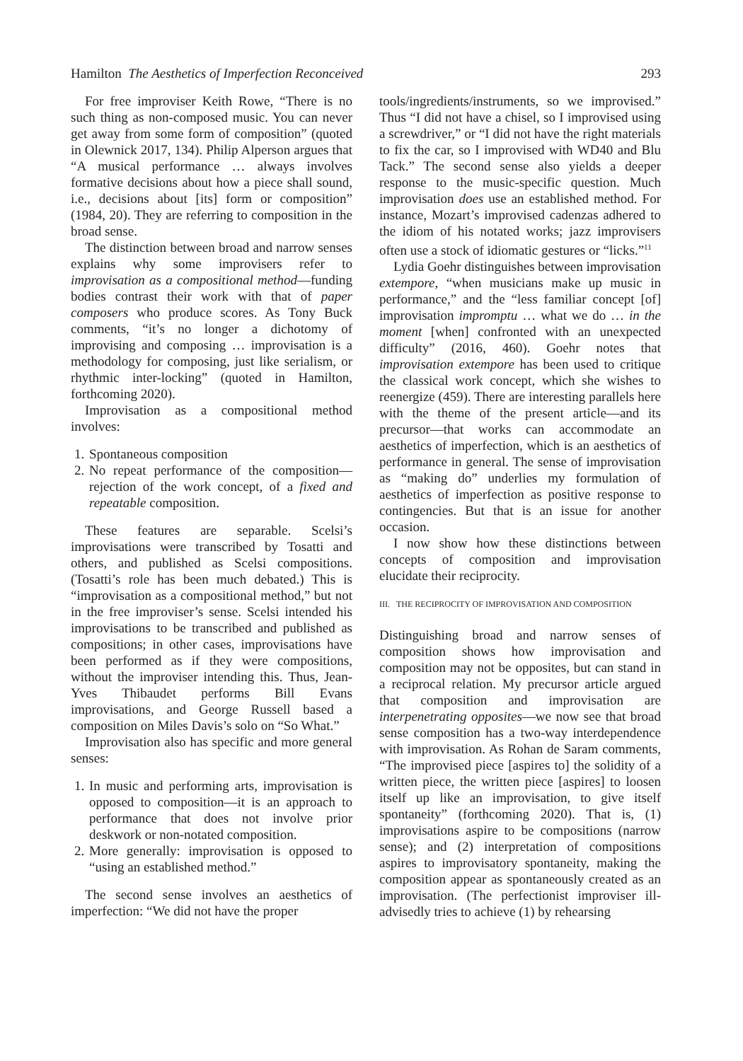Hamilton The Aesthetics of Imperfection Reconceived 293
For free improviser Keith Rowe, “There is no such thing as non-composed music. You can never get away from some form of composition” (quoted in Olewnick 2017, 134). Philip Alperson argues that “A musical performance … always involves formative decisions about how a piece shall sound, i.e., decisions about [its] form or composition” (1984, 20). They are referring to composition in the broad sense.
The distinction between broad and narrow senses explains why some improvisers refer to improvisation as a compositional method—funding bodies contrast their work with that of paper composers who produce scores. As Tony Buck comments, “it’s no longer a dichotomy of improvising and composing … improvisation is a methodology for composing, just like serialism, or rhythmic inter-locking” (quoted in Hamilton, forthcoming 2020).
Improvisation as a compositional method involves:
1. Spontaneous composition
2. No repeat performance of the composition—rejection of the work concept, of a fixed and repeatable composition.
These features are separable. Scelsi’s improvisations were transcribed by Tosatti and others, and published as Scelsi compositions. (Tosatti’s role has been much debated.) This is “improvisation as a compositional method,” but not in the free improviser’s sense. Scelsi intended his improvisations to be transcribed and published as compositions; in other cases, improvisations have been performed as if they were compositions, without the improviser intending this. Thus, Jean-Yves Thibaudet performs Bill Evans improvisations, and George Russell based a composition on Miles Davis’s solo on “So What.”
Improvisation also has specific and more general senses:
1. In music and performing arts, improvisation is opposed to composition—it is an approach to performance that does not involve prior deskwork or non-notated composition.
2. More generally: improvisation is opposed to “using an established method.”
The second sense involves an aesthetics of imperfection: “We did not have the proper
tools/ingredients/instruments, so we improvised.” Thus “I did not have a chisel, so I improvised using a screwdriver,” or “I did not have the right materials to fix the car, so I improvised with WD40 and Blu Tack.” The second sense also yields a deeper response to the music-specific question. Much improvisation does use an established method. For instance, Mozart’s improvised cadenzas adhered to the idiom of his notated works; jazz improvisers often use a stock of idiomatic gestures or “licks.”<sup>11</sup>
Lydia Goehr distinguishes between improvisation extempore, “when musicians make up music in performance,” and the “less familiar concept [of] improvisation impromptu … what we do … in the moment [when] confronted with an unexpected difficulty” (2016, 460). Goehr notes that improvisation extempore has been used to critique the classical work concept, which she wishes to reenergize (459). There are interesting parallels here with the theme of the present article—and its precursor—that works can accommodate an aesthetics of imperfection, which is an aesthetics of performance in general. The sense of improvisation as “making do” underlies my formulation of aesthetics of imperfection as positive response to contingencies. But that is an issue for another occasion.
I now show how these distinctions between concepts of composition and improvisation elucidate their reciprocity.
III. THE RECIPROCITY OF IMPROVISATION AND COMPOSITION
Distinguishing broad and narrow senses of composition shows how improvisation and composition may not be opposites, but can stand in a reciprocal relation. My precursor article argued that composition and improvisation are interpenetrating opposites—we now see that broad sense composition has a two-way interdependence with improvisation. As Rohan de Saram comments, “The improvised piece [aspires to] the solidity of a written piece, the written piece [aspires] to loosen itself up like an improvisation, to give itself spontaneity” (forthcoming 2020). That is, (1) improvisations aspire to be compositions (narrow sense); and (2) interpretation of compositions aspires to improvisatory spontaneity, making the composition appear as spontaneously created as an improvisation. (The perfectionist improviser ill-advisedly tries to achieve (1) by rehearsing